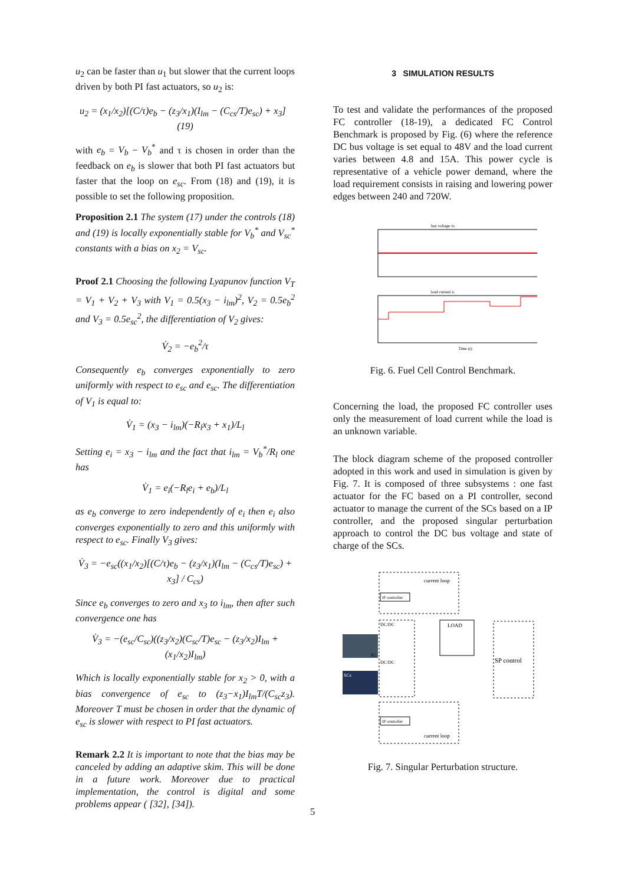u<sub>2</sub> can be faster than u<sub>1</sub> but slower that the current loops driven by both PI fast actuators, so u<sub>2</sub> is:
u<sub>2</sub> = (x<sub>1</sub>/x<sub>2</sub>)[(C/τ)e<sub>b</sub> − (z<sub>3</sub>/x<sub>1</sub>)(I<sub>lm</sub> − (C<sub>cs</sub>/T)e<sub>sc</sub>) + x<sub>3</sub>] (19)
with e<sub>b</sub> = V<sub>b</sub> − V<sub>b</sub><sup>*</sup> and τ is chosen in order than the feedback on e<sub>b</sub> is slower that both PI fast actuators but faster that the loop on e<sub>sc</sub>. From (18) and (19), it is possible to set the following proposition.
Proposition 2.1 The system (17) under the controls (18) and (19) is locally exponentially stable for V<sub>b</sub><sup>*</sup> and V<sub>sc</sub><sup>*</sup> constants with a bias on x<sub>2</sub> = V<sub>sc</sub>.
Proof 2.1 Choosing the following Lyapunov function V<sub>T</sub> = V<sub>1</sub> + V<sub>2</sub> + V<sub>3</sub> with V<sub>1</sub> = 0.5(x<sub>3</sub> − i<sub>lm</sub>)<sup>2</sup>, V<sub>2</sub> = 0.5e<sub>b</sub><sup>2</sup> and V<sub>3</sub> = 0.5e<sub>sc</sub><sup>2</sup>, the differentiation of V<sub>2</sub> gives:
V̇<sub>2</sub> = −e<sub>b</sub><sup>2</sup>/τ
Consequently e<sub>b</sub> converges exponentially to zero uniformly with respect to e<sub>sc</sub> and e<sub>sc</sub>. The differentiation of V<sub>1</sub> is equal to:
V̇<sub>1</sub> = (x<sub>3</sub> − i<sub>lm</sub>)(−R<sub>l</sub>x<sub>3</sub> + x<sub>1</sub>)/L<sub>l</sub>
Setting e<sub>i</sub> = x<sub>3</sub> − i<sub>lm</sub> and the fact that i<sub>lm</sub> = V<sub>b</sub><sup>*</sup>/R<sub>l</sub> one has
V̇<sub>1</sub> = e<sub>i</sub>(−R<sub>l</sub>e<sub>i</sub> + e<sub>b</sub>)/L<sub>l</sub>
as e<sub>b</sub> converge to zero independently of e<sub>i</sub> then e<sub>i</sub> also converges exponentially to zero and this uniformly with respect to e<sub>sc</sub>. Finally V<sub>3</sub> gives:
V̇<sub>3</sub> = −e<sub>sc</sub>((x<sub>1</sub>/x<sub>2</sub>)[(C/τ)e<sub>b</sub> − (z<sub>3</sub>/x<sub>1</sub>)(I<sub>lm</sub> − (C<sub>cs</sub>/T)e<sub>sc</sub>) + x<sub>3</sub>] / C<sub>cs</sub>)
Since e<sub>b</sub> converges to zero and x<sub>3</sub> to i<sub>lm</sub>, then after such convergence one has
V̇<sub>3</sub> = −(e<sub>sc</sub>/C<sub>sc</sub>)((z<sub>3</sub>/x<sub>2</sub>)(C<sub>sc</sub>/T)e<sub>sc</sub> − (z<sub>3</sub>/x<sub>2</sub>)I<sub>lm</sub> + (x<sub>1</sub>/x<sub>2</sub>)I<sub>lm</sub>)
Which is locally exponentially stable for x<sub>2</sub> > 0, with a bias convergence of e<sub>sc</sub> to (z<sub>3</sub>−x<sub>1</sub>)I<sub>lm</sub>T/(C<sub>sc</sub>z<sub>3</sub>). Moreover T must be chosen in order that the dynamic of e<sub>sc</sub> is slower with respect to PI fast actuators.
Remark 2.2 It is important to note that the bias may be canceled by adding an adaptive skim. This will be done in a future work. Moreover due to practical implementation, the control is digital and some problems appear ( [32], [34]).
3 SIMULATION RESULTS
To test and validate the performances of the proposed FC controller (18-19), a dedicated FC Control Benchmark is proposed by Fig. (6) where the reference DC bus voltage is set equal to 48V and the load current varies between 4.8 and 15A. This power cycle is representative of a vehicle power demand, where the load requirement consists in raising and lowering power edges between 240 and 720W.
bus voltage vb
load current iL
Time (s)
Fig. 6. Fuel Cell Control Benchmark.
Concerning the load, the proposed FC controller uses only the measurement of load current while the load is an unknown variable.
The block diagram scheme of the proposed controller adopted in this work and used in simulation is given by Fig. 7. It is composed of three subsystems : one fast actuator for the FC based on a PI controller, second actuator to manage the current of the SCs based on a IP controller, and the proposed singular perturbation approach to control the DC bus voltage and state of charge of the SCs.
current loop
IP controller
DC/DC
DC/DC
FC
SCs
LOAD
SP control
IP controller
current loop
Fig. 7. Singular Perturbation structure.
5